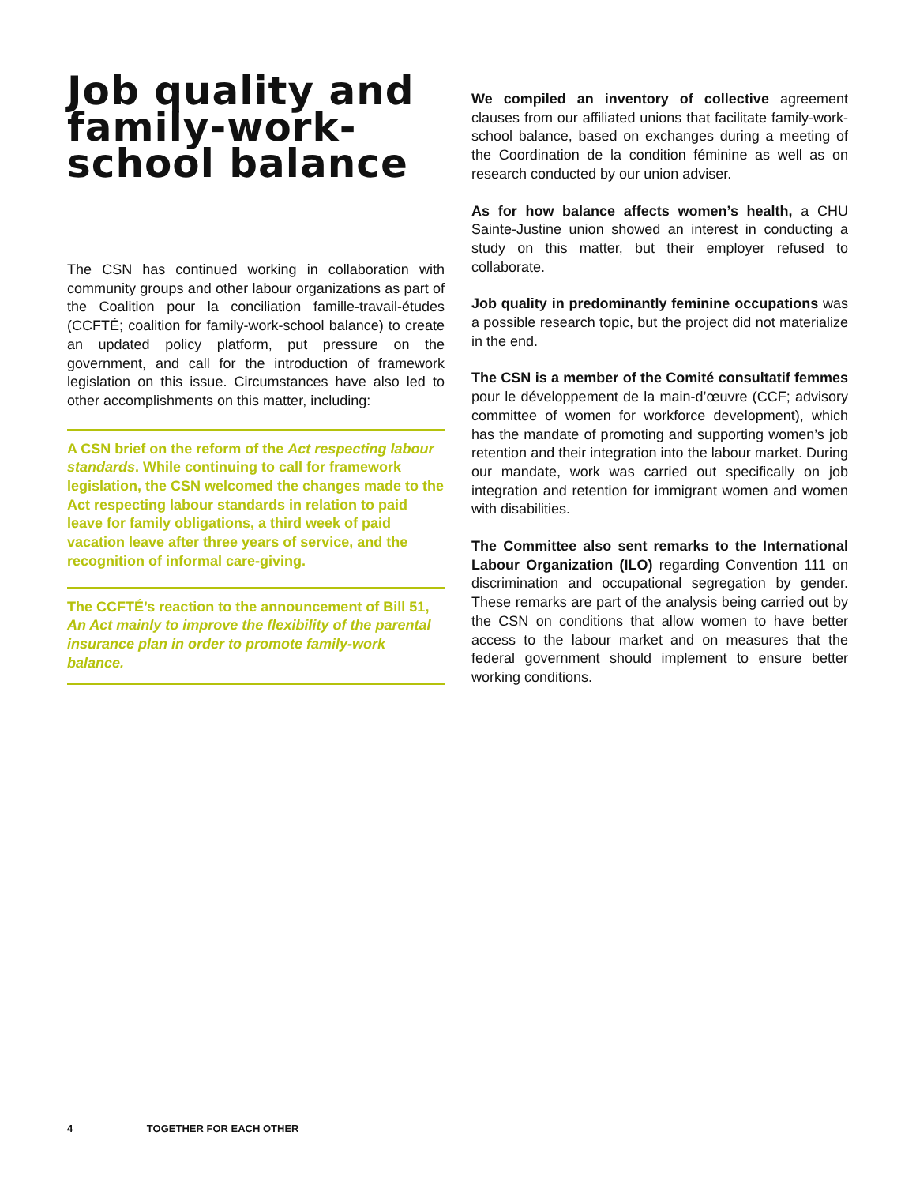Job quality and family-work-school balance
The CSN has continued working in collaboration with community groups and other labour organizations as part of the Coalition pour la conciliation famille-travail-études (CCFTÉ; coalition for family-work-school balance) to create an updated policy platform, put pressure on the government, and call for the introduction of framework legislation on this issue. Circumstances have also led to other accomplishments on this matter, including:
A CSN brief on the reform of the Act respecting labour standards. While continuing to call for framework legislation, the CSN welcomed the changes made to the Act respecting labour standards in relation to paid leave for family obligations, a third week of paid vacation leave after three years of service, and the recognition of informal care-giving.
The CCFTÉ’s reaction to the announcement of Bill 51, An Act mainly to improve the flexibility of the parental insurance plan in order to promote family-work balance.
We compiled an inventory of collective agreement clauses from our affiliated unions that facilitate family-work-school balance, based on exchanges during a meeting of the Coordination de la condition féminine as well as on research conducted by our union adviser.
As for how balance affects women’s health, a CHU Sainte-Justine union showed an interest in conducting a study on this matter, but their employer refused to collaborate.
Job quality in predominantly feminine occupations was a possible research topic, but the project did not materialize in the end.
The CSN is a member of the Comité consultatif femmes pour le développement de la main-d’œuvre (CCF; advisory committee of women for workforce development), which has the mandate of promoting and supporting women’s job retention and their integration into the labour market. During our mandate, work was carried out specifically on job integration and retention for immigrant women and women with disabilities.
The Committee also sent remarks to the International Labour Organization (ILO) regarding Convention 111 on discrimination and occupational segregation by gender. These remarks are part of the analysis being carried out by the CSN on conditions that allow women to have better access to the labour market and on measures that the federal government should implement to ensure better working conditions.
4 TOGETHER FOR EACH OTHER